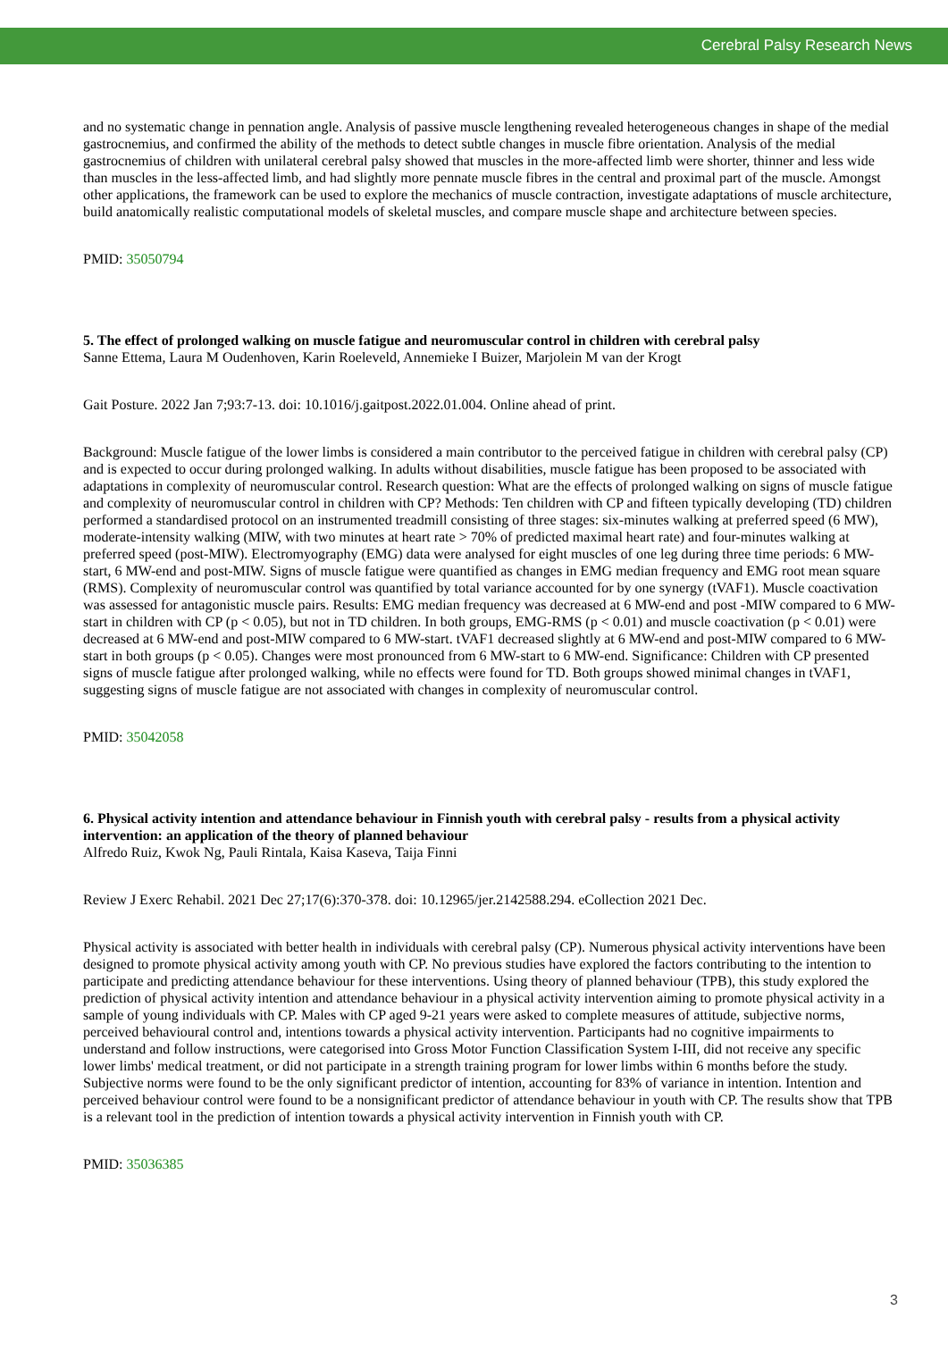Cerebral Palsy Research News
and no systematic change in pennation angle. Analysis of passive muscle lengthening revealed heterogeneous changes in shape of the medial gastrocnemius, and confirmed the ability of the methods to detect subtle changes in muscle fibre orientation. Analysis of the medial gastrocnemius of children with unilateral cerebral palsy showed that muscles in the more-affected limb were shorter, thinner and less wide than muscles in the less-affected limb, and had slightly more pennate muscle fibres in the central and proximal part of the muscle. Amongst other applications, the framework can be used to explore the mechanics of muscle contraction, investigate adaptations of muscle architecture, build anatomically realistic computational models of skeletal muscles, and compare muscle shape and architecture between species.
PMID: 35050794
5. The effect of prolonged walking on muscle fatigue and neuromuscular control in children with cerebral palsy
Sanne Ettema, Laura M Oudenhoven, Karin Roeleveld, Annemieke I Buizer, Marjolein M van der Krogt
Gait Posture. 2022 Jan 7;93:7-13. doi: 10.1016/j.gaitpost.2022.01.004. Online ahead of print.
Background: Muscle fatigue of the lower limbs is considered a main contributor to the perceived fatigue in children with cerebral palsy (CP) and is expected to occur during prolonged walking. In adults without disabilities, muscle fatigue has been proposed to be associated with adaptations in complexity of neuromuscular control. Research question: What are the effects of prolonged walking on signs of muscle fatigue and complexity of neuromuscular control in children with CP? Methods: Ten children with CP and fifteen typically developing (TD) children performed a standardised protocol on an instrumented treadmill consisting of three stages: six-minutes walking at preferred speed (6 MW), moderate-intensity walking (MIW, with two minutes at heart rate > 70% of predicted maximal heart rate) and four-minutes walking at preferred speed (post-MIW). Electromyography (EMG) data were analysed for eight muscles of one leg during three time periods: 6 MW-start, 6 MW-end and post-MIW. Signs of muscle fatigue were quantified as changes in EMG median frequency and EMG root mean square (RMS). Complexity of neuromuscular control was quantified by total variance accounted for by one synergy (tVAF1). Muscle coactivation was assessed for antagonistic muscle pairs. Results: EMG median frequency was decreased at 6 MW-end and post -MIW compared to 6 MW-start in children with CP (p < 0.05), but not in TD children. In both groups, EMG-RMS (p < 0.01) and muscle coactivation (p < 0.01) were decreased at 6 MW-end and post-MIW compared to 6 MW-start. tVAF1 decreased slightly at 6 MW-end and post-MIW compared to 6 MW-start in both groups (p < 0.05). Changes were most pronounced from 6 MW-start to 6 MW-end. Significance: Children with CP presented signs of muscle fatigue after prolonged walking, while no effects were found for TD. Both groups showed minimal changes in tVAF1, suggesting signs of muscle fatigue are not associated with changes in complexity of neuromuscular control.
PMID: 35042058
6. Physical activity intention and attendance behaviour in Finnish youth with cerebral palsy - results from a physical activity intervention: an application of the theory of planned behaviour
Alfredo Ruiz, Kwok Ng, Pauli Rintala, Kaisa Kaseva, Taija Finni
Review J Exerc Rehabil. 2021 Dec 27;17(6):370-378. doi: 10.12965/jer.2142588.294. eCollection 2021 Dec.
Physical activity is associated with better health in individuals with cerebral palsy (CP). Numerous physical activity interventions have been designed to promote physical activity among youth with CP. No previous studies have explored the factors contributing to the intention to participate and predicting attendance behaviour for these interventions. Using theory of planned behaviour (TPB), this study explored the prediction of physical activity intention and attendance behaviour in a physical activity intervention aiming to promote physical activity in a sample of young individuals with CP. Males with CP aged 9-21 years were asked to complete measures of attitude, subjective norms, perceived behavioural control and, intentions towards a physical activity intervention. Participants had no cognitive impairments to understand and follow instructions, were categorised into Gross Motor Function Classification System I-III, did not receive any specific lower limbs' medical treatment, or did not participate in a strength training program for lower limbs within 6 months before the study. Subjective norms were found to be the only significant predictor of intention, accounting for 83% of variance in intention. Intention and perceived behaviour control were found to be a nonsignificant predictor of attendance behaviour in youth with CP. The results show that TPB is a relevant tool in the prediction of intention towards a physical activity intervention in Finnish youth with CP.
PMID: 35036385
3